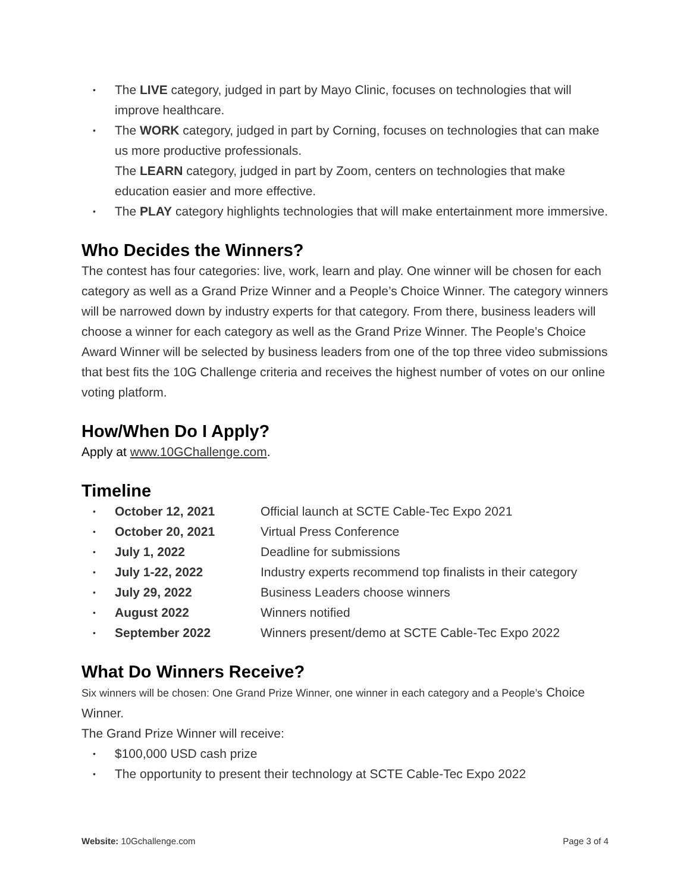• The LIVE category, judged in part by Mayo Clinic, focuses on technologies that will improve healthcare.
• The WORK category, judged in part by Corning, focuses on technologies that can make us more productive professionals.
The LEARN category, judged in part by Zoom, centers on technologies that make education easier and more effective.
• The PLAY category highlights technologies that will make entertainment more immersive.
Who Decides the Winners?
The contest has four categories: live, work, learn and play. One winner will be chosen for each category as well as a Grand Prize Winner and a People’s Choice Winner. The category winners will be narrowed down by industry experts for that category. From there, business leaders will choose a winner for each category as well as the Grand Prize Winner. The People’s Choice Award Winner will be selected by business leaders from one of the top three video submissions that best fits the 10G Challenge criteria and receives the highest number of votes on our online voting platform.
How/When Do I Apply?
Apply at www.10GChallenge.com.
Timeline
• October 12, 2021 Official launch at SCTE Cable-Tec Expo 2021
• October 20, 2021 Virtual Press Conference
• July 1, 2022 Deadline for submissions
• July 1-22, 2022 Industry experts recommend top finalists in their category
• July 29, 2022 Business Leaders choose winners
• August 2022 Winners notified
• September 2022 Winners present/demo at SCTE Cable-Tec Expo 2022
What Do Winners Receive?
Six winners will be chosen: One Grand Prize Winner, one winner in each category and a People’s Choice Winner.
The Grand Prize Winner will receive:
• $100,000 USD cash prize
• The opportunity to present their technology at SCTE Cable-Tec Expo 2022
Website: 10Gchallenge.com Page 3 of 4